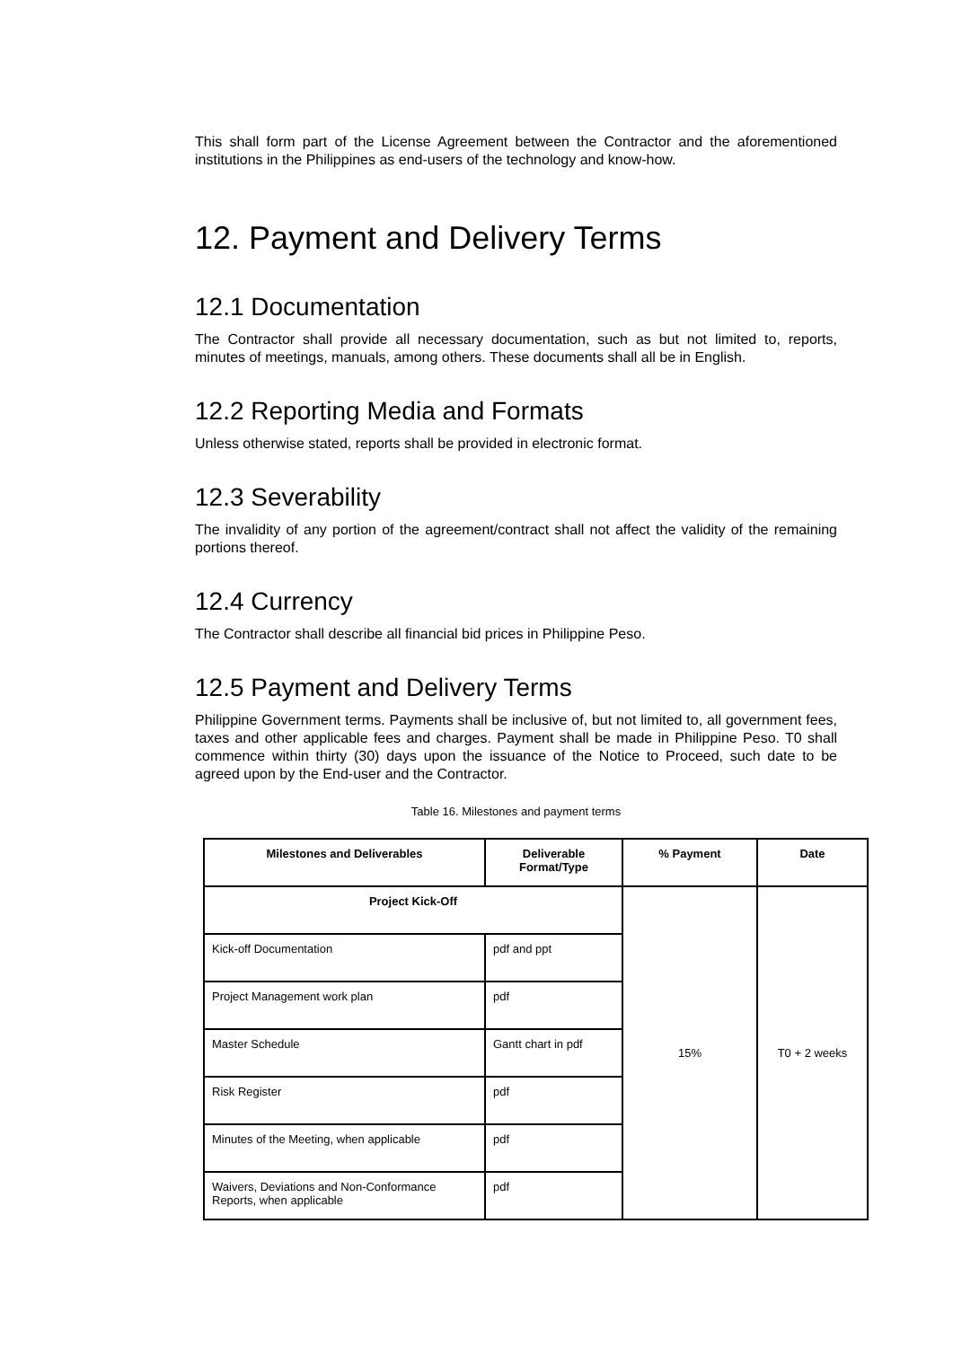This shall form part of the License Agreement between the Contractor and the aforementioned institutions in the Philippines as end-users of the technology and know-how.
12. Payment and Delivery Terms
12.1 Documentation
The Contractor shall provide all necessary documentation, such as but not limited to, reports, minutes of meetings, manuals, among others. These documents shall all be in English.
12.2 Reporting Media and Formats
Unless otherwise stated, reports shall be provided in electronic format.
12.3 Severability
The invalidity of any portion of the agreement/contract shall not affect the validity of the remaining portions thereof.
12.4 Currency
The Contractor shall describe all financial bid prices in Philippine Peso.
12.5 Payment and Delivery Terms
Philippine Government terms. Payments shall be inclusive of, but not limited to, all government fees, taxes and other applicable fees and charges. Payment shall be made in Philippine Peso. T0 shall commence within thirty (30) days upon the issuance of the Notice to Proceed, such date to be agreed upon by the End-user and the Contractor.
Table 16. Milestones and payment terms
| Milestones and Deliverables | Deliverable Format/Type | % Payment | Date |
| --- | --- | --- | --- |
| Project Kick-Off | | 15% | T0 + 2 weeks |
| Kick-off Documentation | pdf and ppt | | |
| Project Management work plan | pdf | | |
| Master Schedule | Gantt chart in pdf | | |
| Risk Register | pdf | | |
| Minutes of the Meeting, when applicable | pdf | | |
| Waivers, Deviations and Non-Conformance Reports, when applicable | pdf | | |